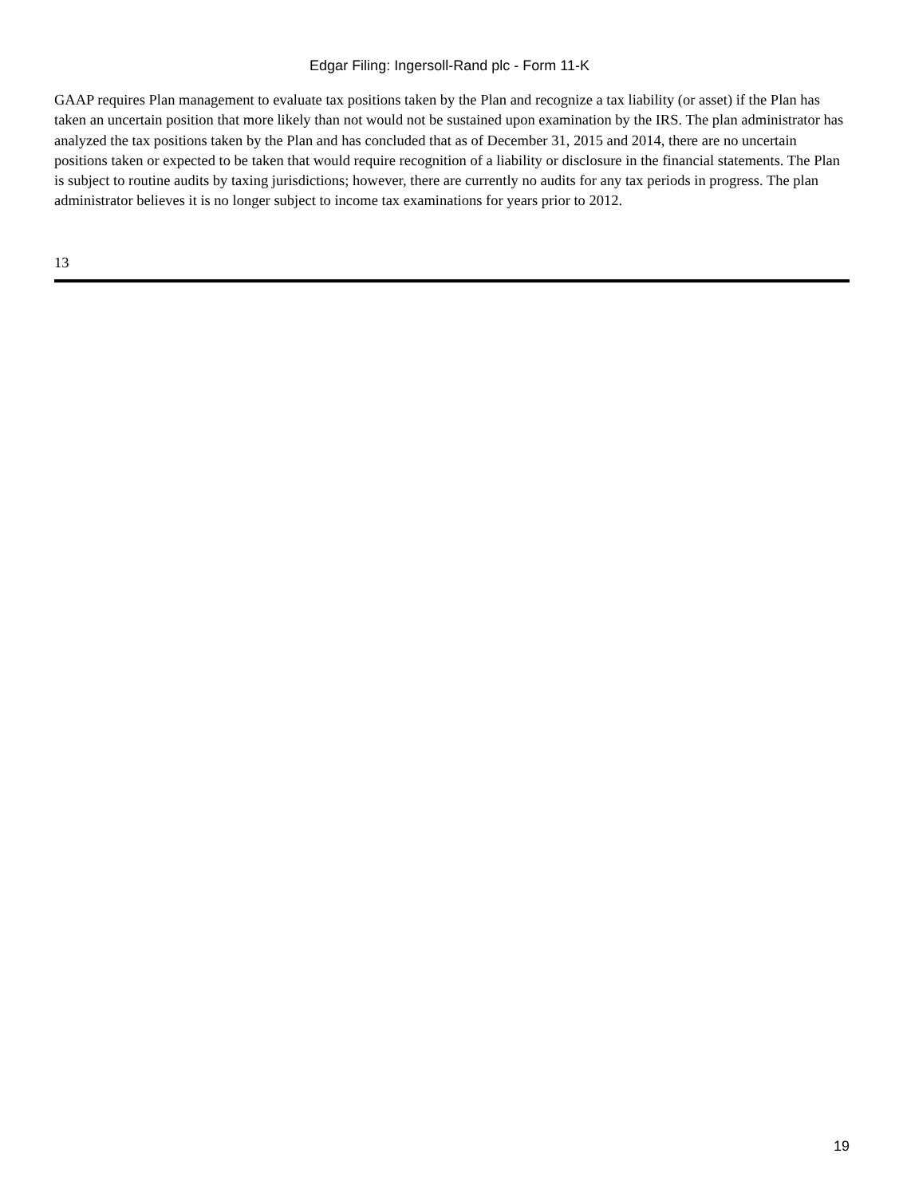Edgar Filing: Ingersoll-Rand plc - Form 11-K
GAAP requires Plan management to evaluate tax positions taken by the Plan and recognize a tax liability (or asset) if the Plan has taken an uncertain position that more likely than not would not be sustained upon examination by the IRS. The plan administrator has analyzed the tax positions taken by the Plan and has concluded that as of December 31, 2015 and 2014, there are no uncertain positions taken or expected to be taken that would require recognition of a liability or disclosure in the financial statements. The Plan is subject to routine audits by taxing jurisdictions; however, there are currently no audits for any tax periods in progress. The plan administrator believes it is no longer subject to income tax examinations for years prior to 2012.
13
19